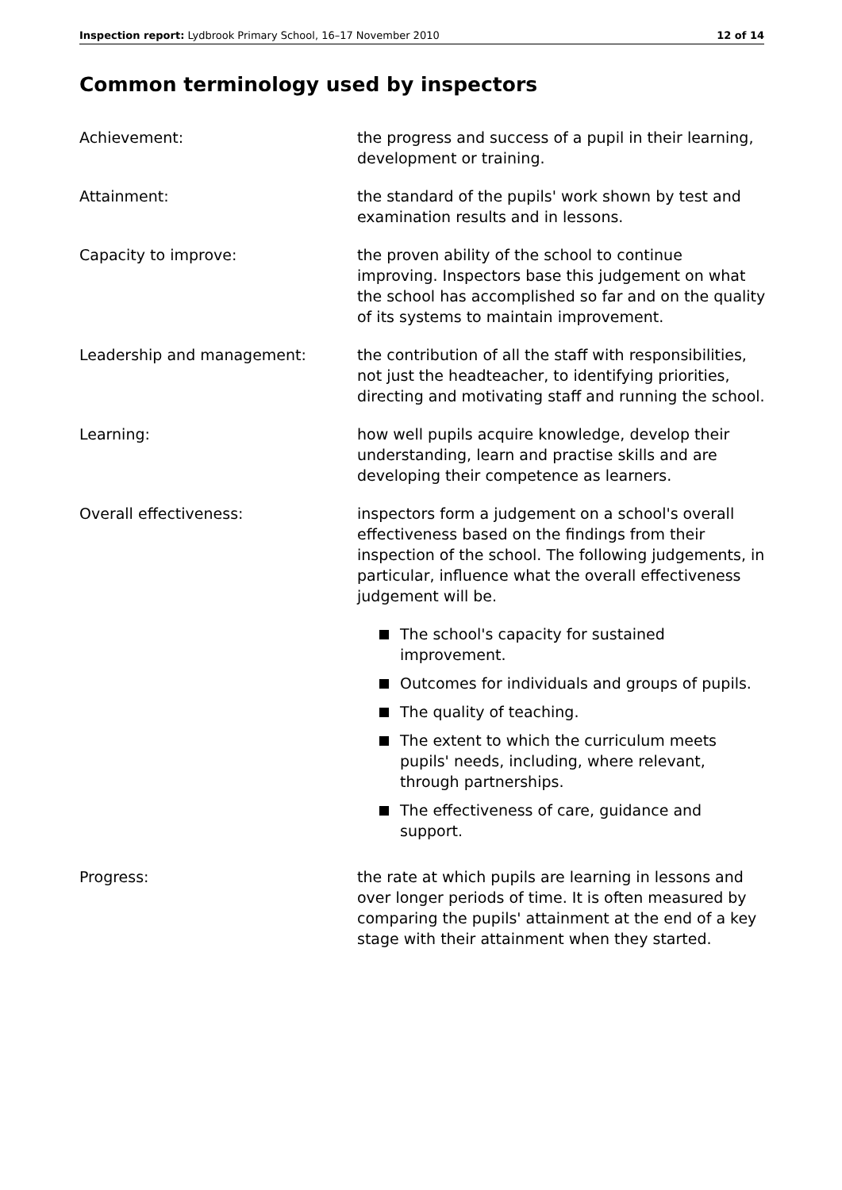Inspection report: Lydbrook Primary School, 16–17 November 2010 12 of 14
Common terminology used by inspectors
Achievement: the progress and success of a pupil in their learning, development or training.
Attainment: the standard of the pupils' work shown by test and examination results and in lessons.
Capacity to improve: the proven ability of the school to continue improving. Inspectors base this judgement on what the school has accomplished so far and on the quality of its systems to maintain improvement.
Leadership and management: the contribution of all the staff with responsibilities, not just the headteacher, to identifying priorities, directing and motivating staff and running the school.
Learning: how well pupils acquire knowledge, develop their understanding, learn and practise skills and are developing their competence as learners.
Overall effectiveness: inspectors form a judgement on a school's overall effectiveness based on the findings from their inspection of the school. The following judgements, in particular, influence what the overall effectiveness judgement will be.
The school's capacity for sustained improvement.
Outcomes for individuals and groups of pupils.
The quality of teaching.
The extent to which the curriculum meets pupils' needs, including, where relevant, through partnerships.
The effectiveness of care, guidance and support.
Progress: the rate at which pupils are learning in lessons and over longer periods of time. It is often measured by comparing the pupils' attainment at the end of a key stage with their attainment when they started.